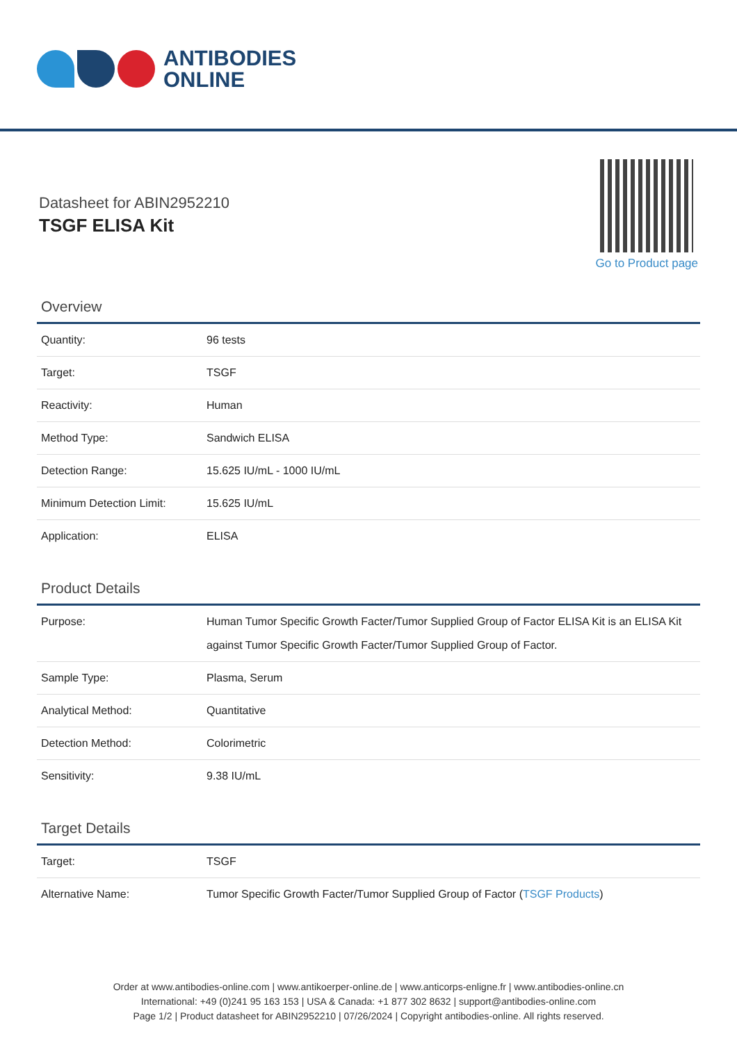ANTIBODIES
ONLINE
Datasheet for ABIN2952210
TSGF ELISA Kit
Go to Product page
Overview
| Quantity: | 96 tests |
| Target: | TSGF |
| Reactivity: | Human |
| Method Type: | Sandwich ELISA |
| Detection Range: | 15.625 IU/mL - 1000 IU/mL |
| Minimum Detection Limit: | 15.625 IU/mL |
| Application: | ELISA |
Product Details
| Purpose: | Human Tumor Specific Growth Facter/Tumor Supplied Group of Factor ELISA Kit is an ELISA Kit against Tumor Specific Growth Facter/Tumor Supplied Group of Factor. |
| Sample Type: | Plasma, Serum |
| Analytical Method: | Quantitative |
| Detection Method: | Colorimetric |
| Sensitivity: | 9.38 IU/mL |
Target Details
| Target: | TSGF |
| Alternative Name: | Tumor Specific Growth Facter/Tumor Supplied Group of Factor ( TSGF Products ) |
Order at www.antibodies-online.com | www.antikoerper-online.de | www.anticorps-enligne.fr | www.antibodies-online.cn
International: +49 (0)241 95 163 153 | USA & Canada: +1 877 302 8632 | support@antibodies-online.com
Page 1/2 | Product datasheet for ABIN2952210 | 07/26/2024 | Copyright antibodies-online. All rights reserved.